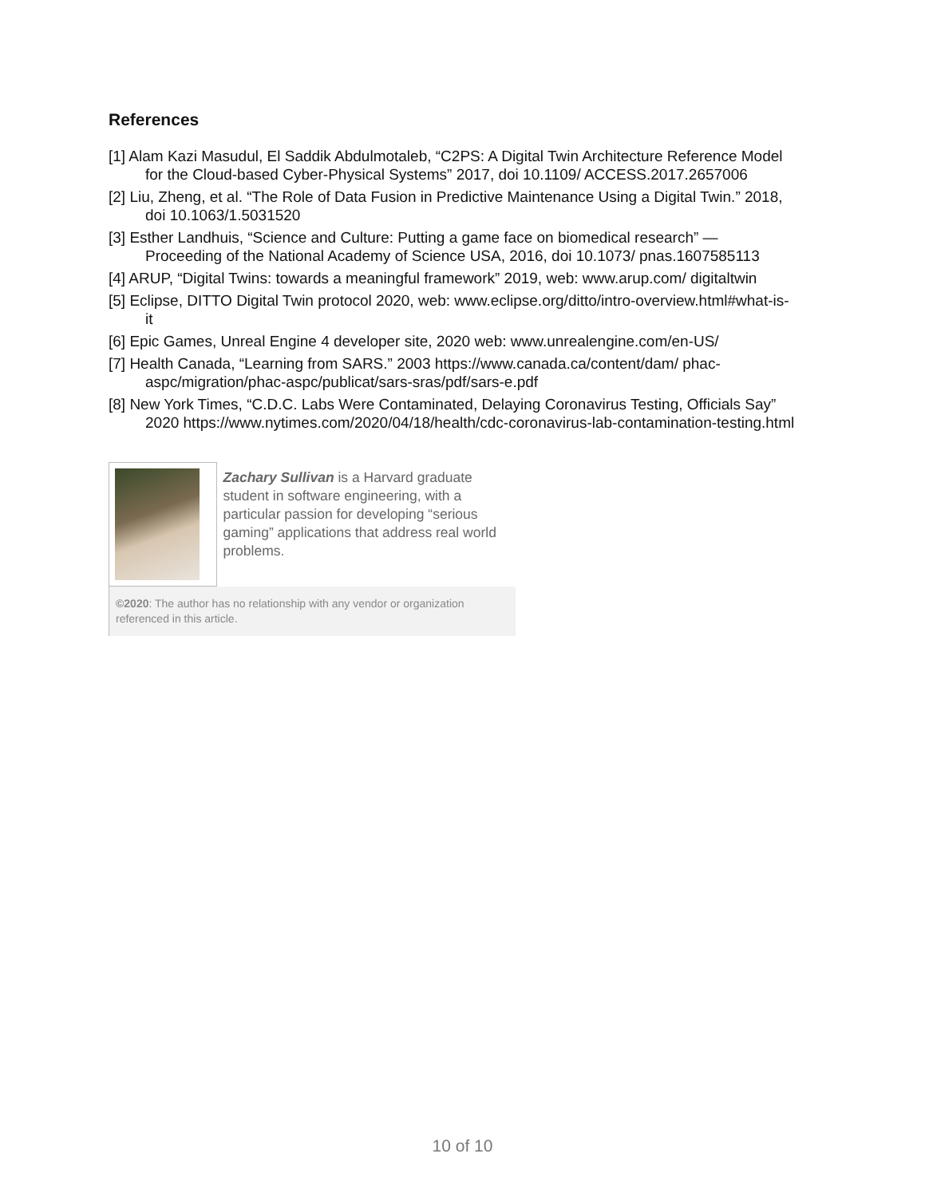References
[1] Alam Kazi Masudul, El Saddik Abdulmotaleb, “C2PS: A Digital Twin Architecture Reference Model for the Cloud-based Cyber-Physical Systems” 2017, doi 10.1109/ ACCESS.2017.2657006
[2] Liu, Zheng, et al. “The Role of Data Fusion in Predictive Maintenance Using a Digital Twin.” 2018, doi 10.1063/1.5031520
[3] Esther Landhuis, “Science and Culture: Putting a game face on biomedical research” — Proceeding of the National Academy of Science USA, 2016, doi 10.1073/ pnas.1607585113
[4] ARUP, “Digital Twins: towards a meaningful framework” 2019, web: www.arup.com/ digitaltwin
[5] Eclipse, DITTO Digital Twin protocol 2020, web: www.eclipse.org/ditto/intro-overview.html#what-is-it
[6] Epic Games, Unreal Engine 4 developer site, 2020 web: www.unrealengine.com/en-US/
[7] Health Canada, “Learning from SARS.” 2003 https://www.canada.ca/content/dam/ phac-aspc/migration/phac-aspc/publicat/sars-sras/pdf/sars-e.pdf
[8] New York Times, “C.D.C. Labs Were Contaminated, Delaying Coronavirus Testing, Officials Say” 2020 https://www.nytimes.com/2020/04/18/health/cdc-coronavirus-lab-contamination-testing.html
Zachary Sullivan is a Harvard graduate student in software engineering, with a particular passion for developing “serious gaming” applications that address real world problems.
©2020: The author has no relationship with any vendor or organization referenced in this article.
10 of 10